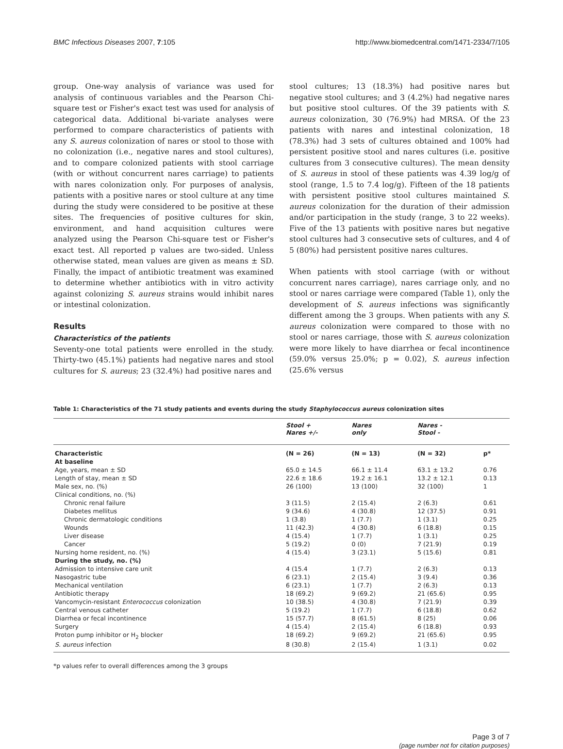BMC Infectious Diseases 2007, 7:105
http://www.biomedcentral.com/1471-2334/7/105
group. One-way analysis of variance was used for analysis of continuous variables and the Pearson Chi-square test or Fisher's exact test was used for analysis of categorical data. Additional bi-variate analyses were performed to compare characteristics of patients with any S. aureus colonization of nares or stool to those with no colonization (i.e., negative nares and stool cultures), and to compare colonized patients with stool carriage (with or without concurrent nares carriage) to patients with nares colonization only. For purposes of analysis, patients with a positive nares or stool culture at any time during the study were considered to be positive at these sites. The frequencies of positive cultures for skin, environment, and hand acquisition cultures were analyzed using the Pearson Chi-square test or Fisher's exact test. All reported p values are two-sided. Unless otherwise stated, mean values are given as means ± SD. Finally, the impact of antibiotic treatment was examined to determine whether antibiotics with in vitro activity against colonizing S. aureus strains would inhibit nares or intestinal colonization.
Results
Characteristics of the patients
Seventy-one total patients were enrolled in the study. Thirty-two (45.1%) patients had negative nares and stool cultures for S. aureus; 23 (32.4%) had positive nares and
stool cultures; 13 (18.3%) had positive nares but negative stool cultures; and 3 (4.2%) had negative nares but positive stool cultures. Of the 39 patients with S. aureus colonization, 30 (76.9%) had MRSA. Of the 23 patients with nares and intestinal colonization, 18 (78.3%) had 3 sets of cultures obtained and 100% had persistent positive stool and nares cultures (i.e. positive cultures from 3 consecutive cultures). The mean density of S. aureus in stool of these patients was 4.39 log/g of stool (range, 1.5 to 7.4 log/g). Fifteen of the 18 patients with persistent positive stool cultures maintained S. aureus colonization for the duration of their admission and/or participation in the study (range, 3 to 22 weeks). Five of the 13 patients with positive nares but negative stool cultures had 3 consecutive sets of cultures, and 4 of 5 (80%) had persistent positive nares cultures.
When patients with stool carriage (with or without concurrent nares carriage), nares carriage only, and no stool or nares carriage were compared (Table 1), only the development of S. aureus infections was significantly different among the 3 groups. When patients with any S. aureus colonization were compared to those with no stool or nares carriage, those with S. aureus colonization were more likely to have diarrhea or fecal incontinence (59.0% versus 25.0%; p = 0.02), S. aureus infection (25.6% versus
Table 1: Characteristics of the 71 study patients and events during the study Staphylococcus aureus colonization sites
| | Stool + Nares +/- | Nares only | Nares - Stool - | |
| Characteristic | (N = 26) | (N = 13) | (N = 32) | p* |
| At baseline | | | | |
| Age, years, mean ± SD | 65.0 ± 14.5 | 66.1 ± 11.4 | 63.1 ± 13.2 | 0.76 |
| Length of stay, mean ± SD | 22.6 ± 18.6 | 19.2 ± 16.1 | 13.2 ± 12.1 | 0.13 |
| Male sex, no. (%) | 26 (100) | 13 (100) | 32 (100) | 1 |
| Clinical conditions, no. (%) | | | | |
| Chronic renal failure | 3 (11.5) | 2 (15.4) | 2 (6.3) | 0.61 |
| Diabetes mellitus | 9 (34.6) | 4 (30.8) | 12 (37.5) | 0.91 |
| Chronic dermatologic conditions | 1 (3.8) | 1 (7.7) | 1 (3.1) | 0.25 |
| Wounds | 11 (42.3) | 4 (30.8) | 6 (18.8) | 0.15 |
| Liver disease | 4 (15.4) | 1 (7.7) | 1 (3.1) | 0.25 |
| Cancer | 5 (19.2) | 0 (0) | 7 (21.9) | 0.19 |
| Nursing home resident, no. (%) | 4 (15.4) | 3 (23.1) | 5 (15.6) | 0.81 |
| During the study, no. (%) | | | | |
| Admission to intensive care unit | 4 (15.4 | 1 (7.7) | 2 (6.3) | 0.13 |
| Nasogastric tube | 6 (23.1) | 2 (15.4) | 3 (9.4) | 0.36 |
| Mechanical ventilation | 6 (23.1) | 1 (7.7) | 2 (6.3) | 0.13 |
| Antibiotic therapy | 18 (69.2) | 9 (69.2) | 21 (65.6) | 0.95 |
| Vancomycin-resistant Enterococcus colonization | 10 (38.5) | 4 (30.8) | 7 (21.9) | 0.39 |
| Central venous catheter | 5 (19.2) | 1 (7.7) | 6 (18.8) | 0.62 |
| Diarrhea or fecal incontinence | 15 (57.7) | 8 (61.5) | 8 (25) | 0.06 |
| Surgery | 4 (15.4) | 2 (15.4) | 6 (18.8) | 0.93 |
| Proton pump inhibitor or H<sub>2</sub> blocker | 18 (69.2) | 9 (69.2) | 21 (65.6) | 0.95 |
| S. aureus infection | 8 (30.8) | 2 (15.4) | 1 (3.1) | 0.02 |
*p values refer to overall differences among the 3 groups
Page 3 of 7
(page number not for citation purposes)